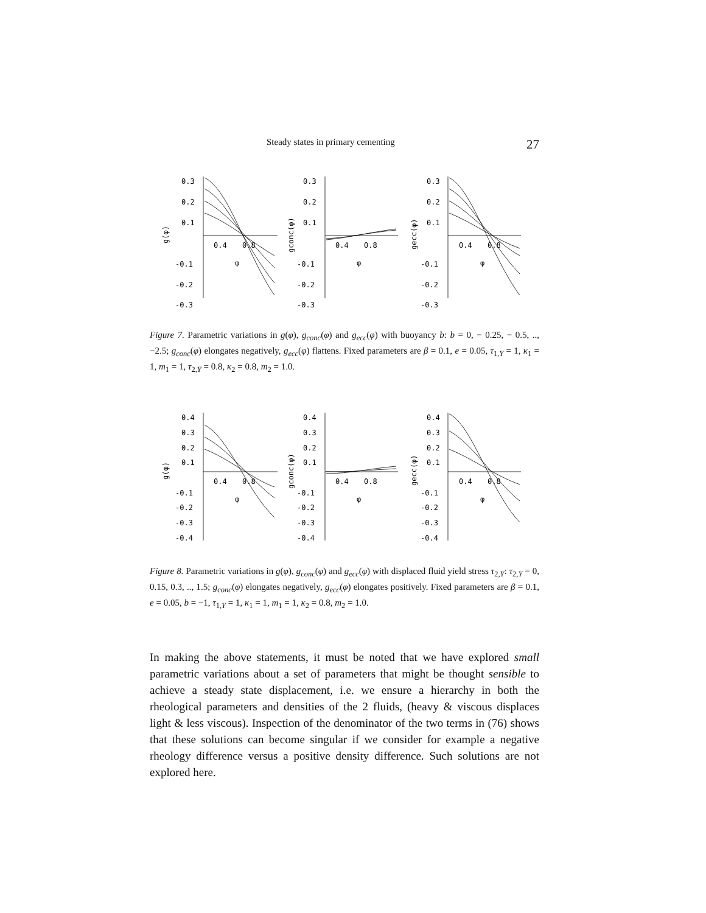Steady states in primary cementing 27
0.3
0.2
0.1
-0.1
-0.2
-0.3
0.4
0.8
φ
g(φ)
0.3
0.2
0.1
-0.1
-0.2
-0.3
0.4
0.8
φ
gconc(φ)
0.3
0.2
0.1
-0.1
-0.2
-0.3
0.4
0.8
φ
gecc(φ)
Figure 7. Parametric variations in g(φ), g<sub>conc</sub>(φ) and g<sub>ecc</sub>(φ) with buoyancy b: b = 0, − 0.25, − 0.5, .., −2.5; g<sub>conc</sub>(φ) elongates negatively, g<sub>ecc</sub>(φ) flattens. Fixed parameters are β = 0.1, e = 0.05, τ<sub>1,Y</sub> = 1, κ<sub>1</sub> = 1, m<sub>1</sub> = 1, τ<sub>2,Y</sub> = 0.8, κ<sub>2</sub> = 0.8, m<sub>2</sub> = 1.0.
0.4
0.3
0.2
0.1
-0.1
-0.2
-0.3
-0.4
0.4
0.8
φ
g(φ)
0.4
0.3
0.2
0.1
-0.1
-0.2
-0.3
-0.4
0.4
0.8
φ
gconc(φ)
0.4
0.3
0.2
0.1
-0.1
-0.2
-0.3
-0.4
0.4
0.8
φ
gecc(φ)
Figure 8. Parametric variations in g(φ), g<sub>conc</sub>(φ) and g<sub>ecc</sub>(φ) with displaced fluid yield stress τ<sub>2,Y</sub>: τ<sub>2,Y</sub> = 0, 0.15, 0.3, .., 1.5; g<sub>conc</sub>(φ) elongates negatively, g<sub>ecc</sub>(φ) elongates positively. Fixed parameters are β = 0.1, e = 0.05, b = −1, τ<sub>1,Y</sub> = 1, κ<sub>1</sub> = 1, m<sub>1</sub> = 1, κ<sub>2</sub> = 0.8, m<sub>2</sub> = 1.0.
In making the above statements, it must be noted that we have explored small parametric variations about a set of parameters that might be thought sensible to achieve a steady state displacement, i.e. we ensure a hierarchy in both the rheological parameters and densities of the 2 fluids, (heavy & viscous displaces light & less viscous). Inspection of the denominator of the two terms in (76) shows that these solutions can become singular if we consider for example a negative rheology difference versus a positive density difference. Such solutions are not explored here.